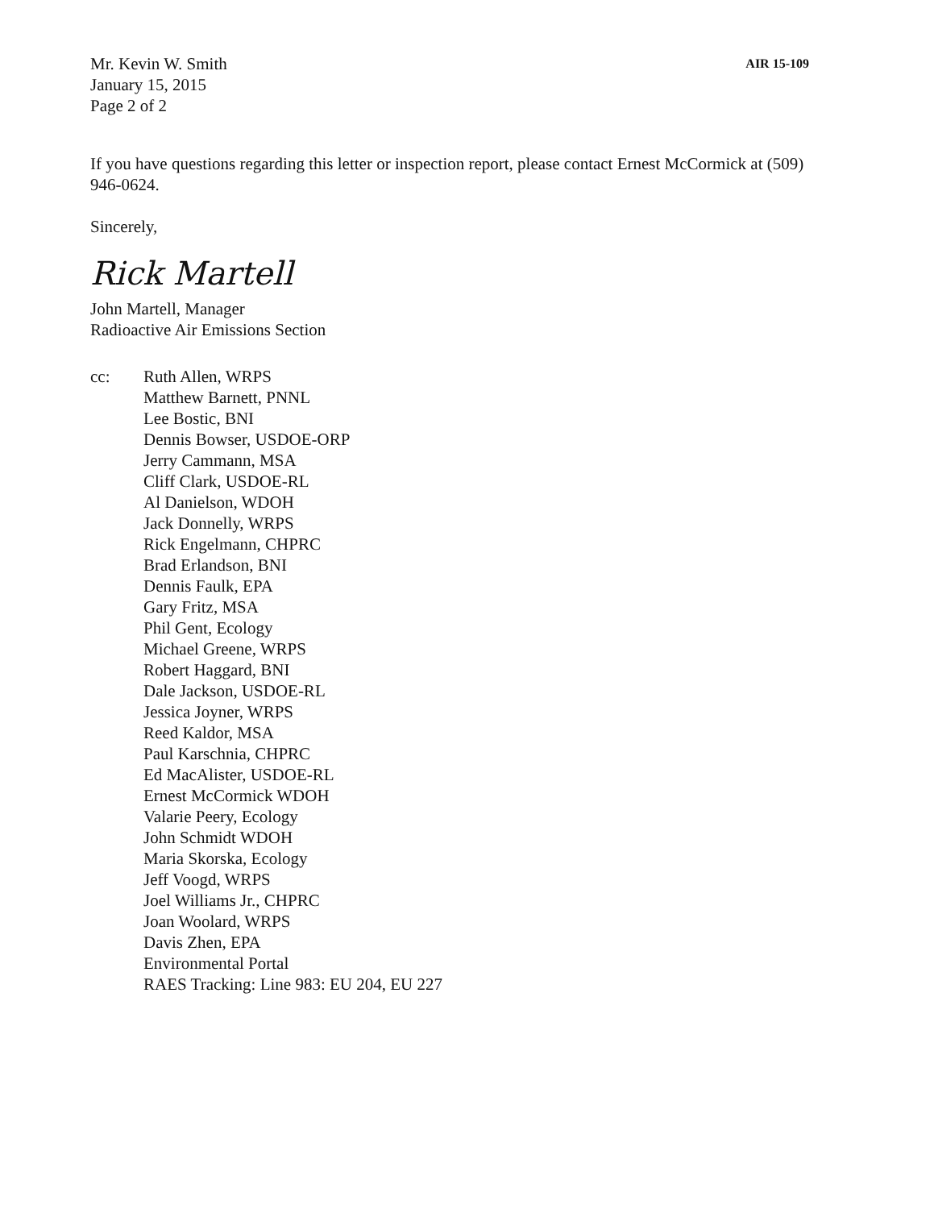Mr. Kevin W. Smith
January 15, 2015
Page 2 of 2
AIR 15-109
If you have questions regarding this letter or inspection report, please contact Ernest McCormick at (509) 946-0624.
Sincerely,
Rick Martell
John Martell, Manager
Radioactive Air Emissions Section
cc: Ruth Allen, WRPS
Matthew Barnett, PNNL
Lee Bostic, BNI
Dennis Bowser, USDOE-ORP
Jerry Cammann, MSA
Cliff Clark, USDOE-RL
Al Danielson, WDOH
Jack Donnelly, WRPS
Rick Engelmann, CHPRC
Brad Erlandson, BNI
Dennis Faulk, EPA
Gary Fritz, MSA
Phil Gent, Ecology
Michael Greene, WRPS
Robert Haggard, BNI
Dale Jackson, USDOE-RL
Jessica Joyner, WRPS
Reed Kaldor, MSA
Paul Karschnia, CHPRC
Ed MacAlister, USDOE-RL
Ernest McCormick WDOH
Valarie Peery, Ecology
John Schmidt WDOH
Maria Skorska, Ecology
Jeff Voogd, WRPS
Joel Williams Jr., CHPRC
Joan Woolard, WRPS
Davis Zhen, EPA
Environmental Portal
RAES Tracking: Line 983: EU 204, EU 227